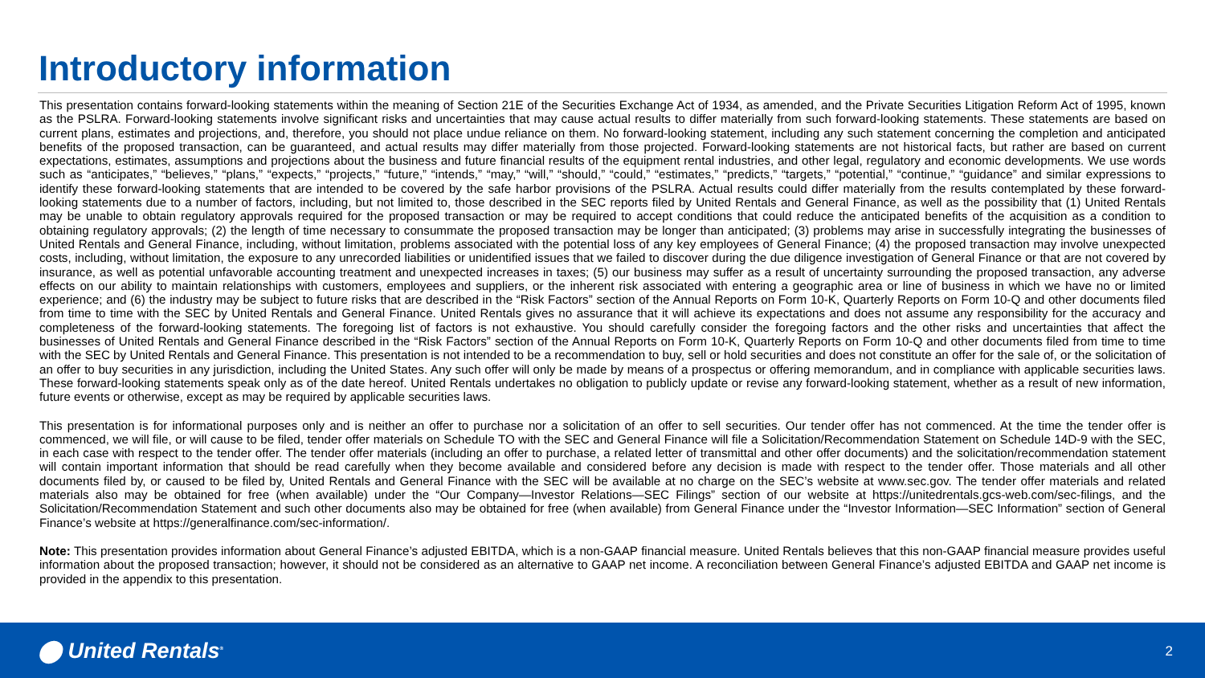Introductory information
This presentation contains forward-looking statements within the meaning of Section 21E of the Securities Exchange Act of 1934, as amended, and the Private Securities Litigation Reform Act of 1995, known as the PSLRA. Forward-looking statements involve significant risks and uncertainties that may cause actual results to differ materially from such forward-looking statements. These statements are based on current plans, estimates and projections, and, therefore, you should not place undue reliance on them. No forward-looking statement, including any such statement concerning the completion and anticipated benefits of the proposed transaction, can be guaranteed, and actual results may differ materially from those projected. Forward-looking statements are not historical facts, but rather are based on current expectations, estimates, assumptions and projections about the business and future financial results of the equipment rental industries, and other legal, regulatory and economic developments. We use words such as “anticipates,” “believes,” “plans,” “expects,” “projects,” “future,” “intends,” “may,” “will,” “should,” “could,” “estimates,” “predicts,” “targets,” “potential,” “continue,” “guidance” and similar expressions to identify these forward-looking statements that are intended to be covered by the safe harbor provisions of the PSLRA. Actual results could differ materially from the results contemplated by these forward-looking statements due to a number of factors, including, but not limited to, those described in the SEC reports filed by United Rentals and General Finance, as well as the possibility that (1) United Rentals may be unable to obtain regulatory approvals required for the proposed transaction or may be required to accept conditions that could reduce the anticipated benefits of the acquisition as a condition to obtaining regulatory approvals; (2) the length of time necessary to consummate the proposed transaction may be longer than anticipated; (3) problems may arise in successfully integrating the businesses of United Rentals and General Finance, including, without limitation, problems associated with the potential loss of any key employees of General Finance; (4) the proposed transaction may involve unexpected costs, including, without limitation, the exposure to any unrecorded liabilities or unidentified issues that we failed to discover during the due diligence investigation of General Finance or that are not covered by insurance, as well as potential unfavorable accounting treatment and unexpected increases in taxes; (5) our business may suffer as a result of uncertainty surrounding the proposed transaction, any adverse effects on our ability to maintain relationships with customers, employees and suppliers, or the inherent risk associated with entering a geographic area or line of business in which we have no or limited experience; and (6) the industry may be subject to future risks that are described in the “Risk Factors” section of the Annual Reports on Form 10-K, Quarterly Reports on Form 10-Q and other documents filed from time to time with the SEC by United Rentals and General Finance. United Rentals gives no assurance that it will achieve its expectations and does not assume any responsibility for the accuracy and completeness of the forward-looking statements. The foregoing list of factors is not exhaustive. You should carefully consider the foregoing factors and the other risks and uncertainties that affect the businesses of United Rentals and General Finance described in the “Risk Factors” section of the Annual Reports on Form 10-K, Quarterly Reports on Form 10-Q and other documents filed from time to time with the SEC by United Rentals and General Finance. This presentation is not intended to be a recommendation to buy, sell or hold securities and does not constitute an offer for the sale of, or the solicitation of an offer to buy securities in any jurisdiction, including the United States. Any such offer will only be made by means of a prospectus or offering memorandum, and in compliance with applicable securities laws. These forward-looking statements speak only as of the date hereof. United Rentals undertakes no obligation to publicly update or revise any forward-looking statement, whether as a result of new information, future events or otherwise, except as may be required by applicable securities laws.
This presentation is for informational purposes only and is neither an offer to purchase nor a solicitation of an offer to sell securities. Our tender offer has not commenced. At the time the tender offer is commenced, we will file, or will cause to be filed, tender offer materials on Schedule TO with the SEC and General Finance will file a Solicitation/Recommendation Statement on Schedule 14D-9 with the SEC, in each case with respect to the tender offer. The tender offer materials (including an offer to purchase, a related letter of transmittal and other offer documents) and the solicitation/recommendation statement will contain important information that should be read carefully when they become available and considered before any decision is made with respect to the tender offer. Those materials and all other documents filed by, or caused to be filed by, United Rentals and General Finance with the SEC will be available at no charge on the SEC’s website at www.sec.gov. The tender offer materials and related materials also may be obtained for free (when available) under the “Our Company—Investor Relations—SEC Filings” section of our website at https://unitedrentals.gcs-web.com/sec-filings, and the Solicitation/Recommendation Statement and such other documents also may be obtained for free (when available) from General Finance under the “Investor Information—SEC Information” section of General Finance’s website at https://generalfinance.com/sec-information/.
Note: This presentation provides information about General Finance’s adjusted EBITDA, which is a non-GAAP financial measure. United Rentals believes that this non-GAAP financial measure provides useful information about the proposed transaction; however, it should not be considered as an alternative to GAAP net income. A reconciliation between General Finance’s adjusted EBITDA and GAAP net income is provided in the appendix to this presentation.
⬤ United Rentals<sup>®</sup> 2